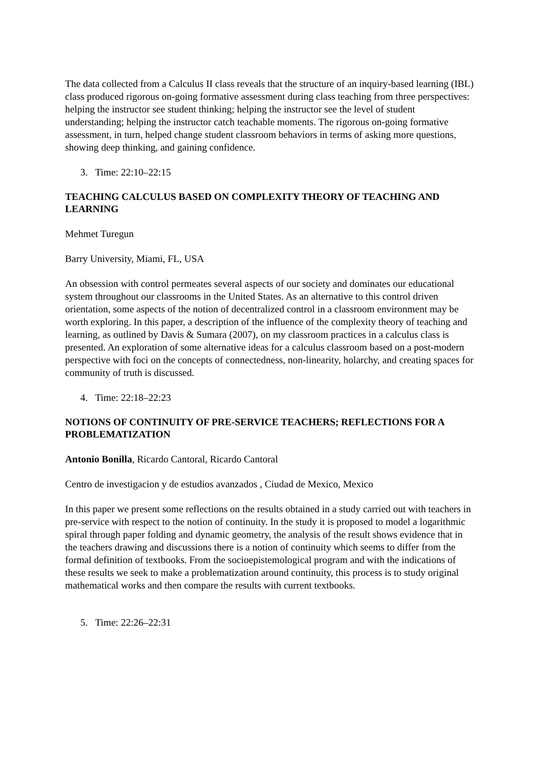The data collected from a Calculus II class reveals that the structure of an inquiry-based learning (IBL) class produced rigorous on-going formative assessment during class teaching from three perspectives: helping the instructor see student thinking; helping the instructor see the level of student understanding; helping the instructor catch teachable moments. The rigorous on-going formative assessment, in turn, helped change student classroom behaviors in terms of asking more questions, showing deep thinking, and gaining confidence.
3. Time: 22:10–22:15
TEACHING CALCULUS BASED ON COMPLEXITY THEORY OF TEACHING AND LEARNING
Mehmet Turegun
Barry University, Miami, FL, USA
An obsession with control permeates several aspects of our society and dominates our educational system throughout our classrooms in the United States. As an alternative to this control driven orientation, some aspects of the notion of decentralized control in a classroom environment may be worth exploring. In this paper, a description of the influence of the complexity theory of teaching and learning, as outlined by Davis & Sumara (2007), on my classroom practices in a calculus class is presented. An exploration of some alternative ideas for a calculus classroom based on a post-modern perspective with foci on the concepts of connectedness, non-linearity, holarchy, and creating spaces for community of truth is discussed.
4. Time: 22:18–22:23
NOTIONS OF CONTINUITY OF PRE-SERVICE TEACHERS; REFLECTIONS FOR A PROBLEMATIZATION
Antonio Bonilla, Ricardo Cantoral, Ricardo Cantoral
Centro de investigacion y de estudios avanzados , Ciudad de Mexico, Mexico
In this paper we present some reflections on the results obtained in a study carried out with teachers in pre-service with respect to the notion of continuity. In the study it is proposed to model a logarithmic spiral through paper folding and dynamic geometry, the analysis of the result shows evidence that in the teachers drawing and discussions there is a notion of continuity which seems to differ from the formal definition of textbooks. From the socioepistemological program and with the indications of these results we seek to make a problematization around continuity, this process is to study original mathematical works and then compare the results with current textbooks.
5. Time: 22:26–22:31